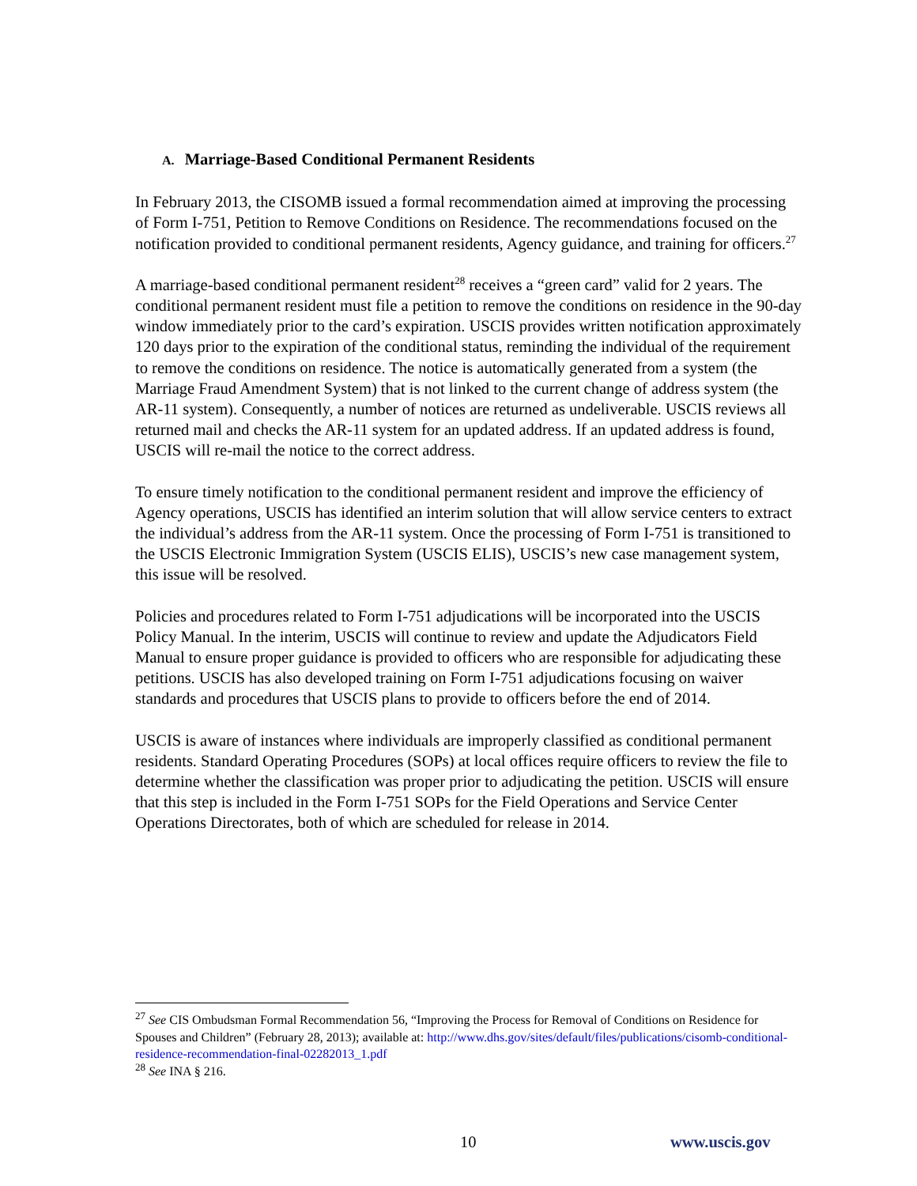A. Marriage-Based Conditional Permanent Residents
In February 2013, the CISOMB issued a formal recommendation aimed at improving the processing of Form I-751, Petition to Remove Conditions on Residence. The recommendations focused on the notification provided to conditional permanent residents, Agency guidance, and training for officers.<sup>27</sup>
A marriage-based conditional permanent resident<sup>28</sup> receives a “green card” valid for 2 years. The conditional permanent resident must file a petition to remove the conditions on residence in the 90-day window immediately prior to the card’s expiration. USCIS provides written notification approximately 120 days prior to the expiration of the conditional status, reminding the individual of the requirement to remove the conditions on residence. The notice is automatically generated from a system (the Marriage Fraud Amendment System) that is not linked to the current change of address system (the AR-11 system). Consequently, a number of notices are returned as undeliverable. USCIS reviews all returned mail and checks the AR-11 system for an updated address. If an updated address is found, USCIS will re-mail the notice to the correct address.
To ensure timely notification to the conditional permanent resident and improve the efficiency of Agency operations, USCIS has identified an interim solution that will allow service centers to extract the individual’s address from the AR-11 system. Once the processing of Form I-751 is transitioned to the USCIS Electronic Immigration System (USCIS ELIS), USCIS’s new case management system, this issue will be resolved.
Policies and procedures related to Form I-751 adjudications will be incorporated into the USCIS Policy Manual. In the interim, USCIS will continue to review and update the Adjudicators Field Manual to ensure proper guidance is provided to officers who are responsible for adjudicating these petitions. USCIS has also developed training on Form I-751 adjudications focusing on waiver standards and procedures that USCIS plans to provide to officers before the end of 2014.
USCIS is aware of instances where individuals are improperly classified as conditional permanent residents. Standard Operating Procedures (SOPs) at local offices require officers to review the file to determine whether the classification was proper prior to adjudicating the petition. USCIS will ensure that this step is included in the Form I-751 SOPs for the Field Operations and Service Center Operations Directorates, both of which are scheduled for release in 2014.
<sup>27</sup> See CIS Ombudsman Formal Recommendation 56, “Improving the Process for Removal of Conditions on Residence for Spouses and Children” (February 28, 2013); available at: http://www.dhs.gov/sites/default/files/publications/cisomb-conditional-residence-recommendation-final-02282013_1.pdf
<sup>28</sup> See INA § 216.
10 www.uscis.gov